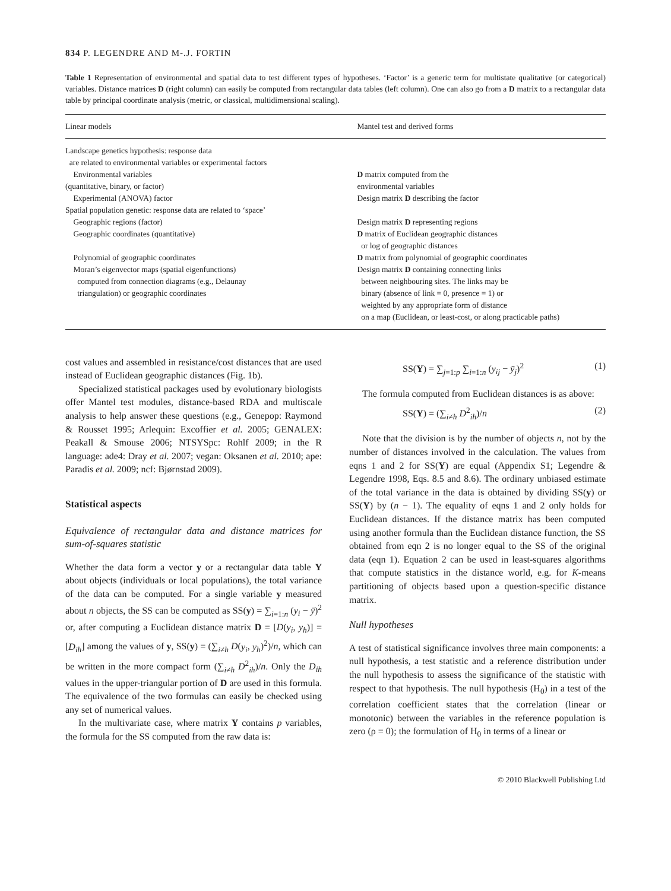834 P. LEGENDRE AND M-.J. FORTIN
Table 1 Representation of environmental and spatial data to test different types of hypotheses. ‘Factor’ is a generic term for multistate qualitative (or categorical) variables. Distance matrices D (right column) can easily be computed from rectangular data tables (left column). One can also go from a D matrix to a rectangular data table by principal coordinate analysis (metric, or classical, multidimensional scaling).
| Linear models | Mantel test and derived forms |
| --- | --- |
| Landscape genetics hypothesis: response data are related to environmental variables or experimental factors Environmental variables (quantitative, binary, or factor) Experimental (ANOVA) factor Spatial population genetic: response data are related to ‘space’ Geographic regions (factor) Geographic coordinates (quantitative) Polynomial of geographic coordinates Moran’s eigenvector maps (spatial eigenfunctions) computed from connection diagrams (e.g., Delaunay triangulation) or geographic coordinates | D matrix computed from the environmental variables Design matrix D describing the factor Design matrix D representing regions D matrix of Euclidean geographic distances or log of geographic distances D matrix from polynomial of geographic coordinates Design matrix D containing connecting links between neighbouring sites. The links may be binary (absence of link = 0, presence = 1) or weighted by any appropriate form of distance on a map (Euclidean, or least-cost, or along practicable paths) |
cost values and assembled in resistance/cost distances that are used instead of Euclidean geographic distances (Fig. 1b).
Specialized statistical packages used by evolutionary biologists offer Mantel test modules, distance-based RDA and multiscale analysis to help answer these questions (e.g., Genepop: Raymond & Rousset 1995; Arlequin: Excoffier et al. 2005; GENALEX: Peakall & Smouse 2006; NTSYSpc: Rohlf 2009; in the R language: ade4: Dray et al. 2007; vegan: Oksanen et al. 2010; ape: Paradis et al. 2009; ncf: Bjørnstad 2009).
Statistical aspects
Equivalence of rectangular data and distance matrices for sum-of-squares statistic
Whether the data form a vector y or a rectangular data table Y about objects (individuals or local populations), the total variance of the data can be computed. For a single variable y measured about n objects, the SS can be computed as SS(y) = ∑<sub>i=1:n</sub> (y<sub>i</sub> − ȳ)<sup>2</sup> or, after computing a Euclidean distance matrix D = [D(y<sub>i</sub>, y<sub>h</sub>)] = [D<sub>ih</sub>] among the values of y, SS(y) = (∑<sub>i≠h</sub> D(y<sub>i</sub>, y<sub>h</sub>)<sup>2</sup>)/n, which can be written in the more compact form (∑<sub>i≠h</sub> D<sup>2</sup><sub>ih</sub>)/n. Only the D<sub>ih</sub> values in the upper-triangular portion of D are used in this formula. The equivalence of the two formulas can easily be checked using any set of numerical values.
In the multivariate case, where matrix Y contains p variables, the formula for the SS computed from the raw data is:
SS(Y) = ∑<sub>j=1:p</sub> ∑<sub>i=1:n</sub> (y<sub>ij</sub> − ȳ<sub>j</sub>)<sup>2</sup> (1)
The formula computed from Euclidean distances is as above:
SS(Y) = (∑<sub>i≠h</sub> D<sup>2</sup><sub>ih</sub>)/n (2)
Note that the division is by the number of objects n, not by the number of distances involved in the calculation. The values from eqns 1 and 2 for SS(Y) are equal (Appendix S1; Legendre & Legendre 1998, Eqs. 8.5 and 8.6). The ordinary unbiased estimate of the total variance in the data is obtained by dividing SS(y) or SS(Y) by (n − 1). The equality of eqns 1 and 2 only holds for Euclidean distances. If the distance matrix has been computed using another formula than the Euclidean distance function, the SS obtained from eqn 2 is no longer equal to the SS of the original data (eqn 1). Equation 2 can be used in least-squares algorithms that compute statistics in the distance world, e.g. for K-means partitioning of objects based upon a question-specific distance matrix.
Null hypotheses
A test of statistical significance involves three main components: a null hypothesis, a test statistic and a reference distribution under the null hypothesis to assess the significance of the statistic with respect to that hypothesis. The null hypothesis (H<sub>0</sub>) in a test of the correlation coefficient states that the correlation (linear or monotonic) between the variables in the reference population is zero (ρ = 0); the formulation of H<sub>0</sub> in terms of a linear or
© 2010 Blackwell Publishing Ltd